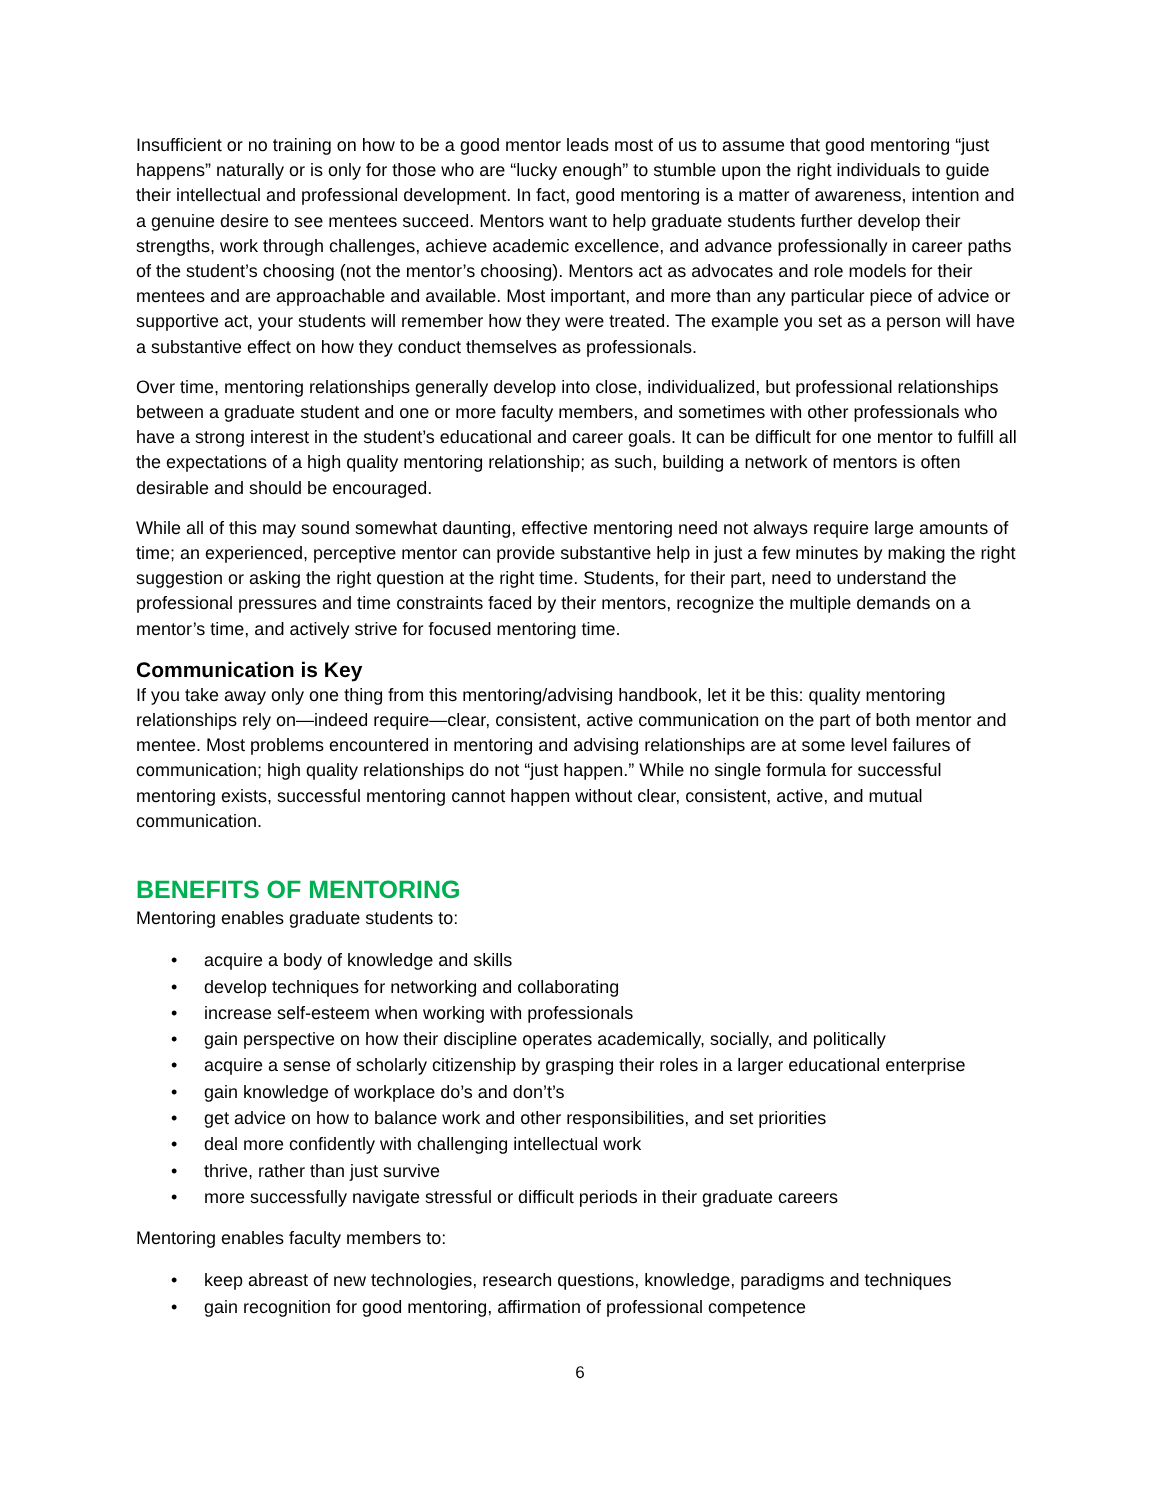Insufficient or no training on how to be a good mentor leads most of us to assume that good mentoring “just happens” naturally or is only for those who are “lucky enough” to stumble upon the right individuals to guide their intellectual and professional development. In fact, good mentoring is a matter of awareness, intention and a genuine desire to see mentees succeed. Mentors want to help graduate students further develop their strengths, work through challenges, achieve academic excellence, and advance professionally in career paths of the student’s choosing (not the mentor’s choosing). Mentors act as advocates and role models for their mentees and are approachable and available. Most important, and more than any particular piece of advice or supportive act, your students will remember how they were treated. The example you set as a person will have a substantive effect on how they conduct themselves as professionals.
Over time, mentoring relationships generally develop into close, individualized, but professional relationships between a graduate student and one or more faculty members, and sometimes with other professionals who have a strong interest in the student’s educational and career goals. It can be difficult for one mentor to fulfill all the expectations of a high quality mentoring relationship; as such, building a network of mentors is often desirable and should be encouraged.
While all of this may sound somewhat daunting, effective mentoring need not always require large amounts of time; an experienced, perceptive mentor can provide substantive help in just a few minutes by making the right suggestion or asking the right question at the right time. Students, for their part, need to understand the professional pressures and time constraints faced by their mentors, recognize the multiple demands on a mentor’s time, and actively strive for focused mentoring time.
Communication is Key
If you take away only one thing from this mentoring/advising handbook, let it be this: quality mentoring relationships rely on—indeed require—clear, consistent, active communication on the part of both mentor and mentee. Most problems encountered in mentoring and advising relationships are at some level failures of communication; high quality relationships do not “just happen.” While no single formula for successful mentoring exists, successful mentoring cannot happen without clear, consistent, active, and mutual communication.
BENEFITS OF MENTORING
Mentoring enables graduate students to:
• acquire a body of knowledge and skills
• develop techniques for networking and collaborating
• increase self-esteem when working with professionals
• gain perspective on how their discipline operates academically, socially, and politically
• acquire a sense of scholarly citizenship by grasping their roles in a larger educational enterprise
• gain knowledge of workplace do’s and don’t’s
• get advice on how to balance work and other responsibilities, and set priorities
• deal more confidently with challenging intellectual work
• thrive, rather than just survive
• more successfully navigate stressful or difficult periods in their graduate careers
Mentoring enables faculty members to:
• keep abreast of new technologies, research questions, knowledge, paradigms and techniques
• gain recognition for good mentoring, affirmation of professional competence
6